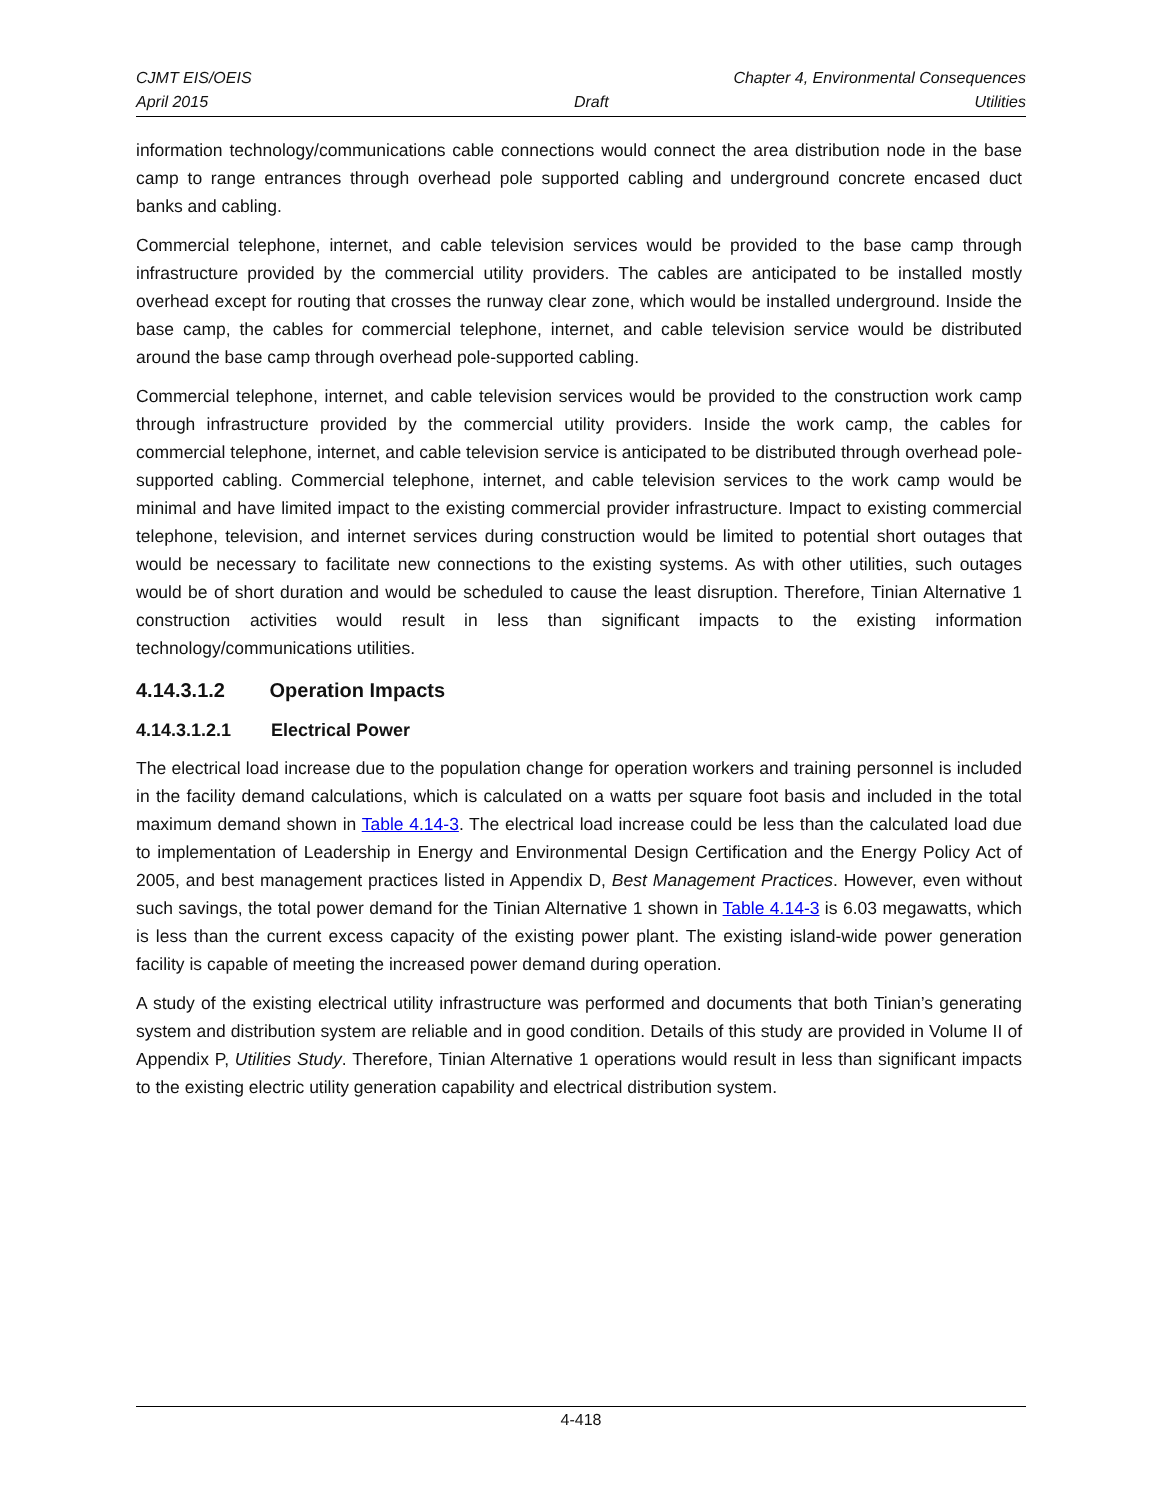CJMT EIS/OEIS Chapter 4, Environmental Consequences
April 2015 Draft Utilities
information technology/communications cable connections would connect the area distribution node in the base camp to range entrances through overhead pole supported cabling and underground concrete encased duct banks and cabling.
Commercial telephone, internet, and cable television services would be provided to the base camp through infrastructure provided by the commercial utility providers. The cables are anticipated to be installed mostly overhead except for routing that crosses the runway clear zone, which would be installed underground. Inside the base camp, the cables for commercial telephone, internet, and cable television service would be distributed around the base camp through overhead pole-supported cabling.
Commercial telephone, internet, and cable television services would be provided to the construction work camp through infrastructure provided by the commercial utility providers. Inside the work camp, the cables for commercial telephone, internet, and cable television service is anticipated to be distributed through overhead pole-supported cabling. Commercial telephone, internet, and cable television services to the work camp would be minimal and have limited impact to the existing commercial provider infrastructure. Impact to existing commercial telephone, television, and internet services during construction would be limited to potential short outages that would be necessary to facilitate new connections to the existing systems. As with other utilities, such outages would be of short duration and would be scheduled to cause the least disruption. Therefore, Tinian Alternative 1 construction activities would result in less than significant impacts to the existing information technology/communications utilities.
4.14.3.1.2 Operation Impacts
4.14.3.1.2.1 Electrical Power
The electrical load increase due to the population change for operation workers and training personnel is included in the facility demand calculations, which is calculated on a watts per square foot basis and included in the total maximum demand shown in Table 4.14-3. The electrical load increase could be less than the calculated load due to implementation of Leadership in Energy and Environmental Design Certification and the Energy Policy Act of 2005, and best management practices listed in Appendix D, Best Management Practices. However, even without such savings, the total power demand for the Tinian Alternative 1 shown in Table 4.14-3 is 6.03 megawatts, which is less than the current excess capacity of the existing power plant. The existing island-wide power generation facility is capable of meeting the increased power demand during operation.
A study of the existing electrical utility infrastructure was performed and documents that both Tinian’s generating system and distribution system are reliable and in good condition. Details of this study are provided in Volume II of Appendix P, Utilities Study. Therefore, Tinian Alternative 1 operations would result in less than significant impacts to the existing electric utility generation capability and electrical distribution system.
4-418